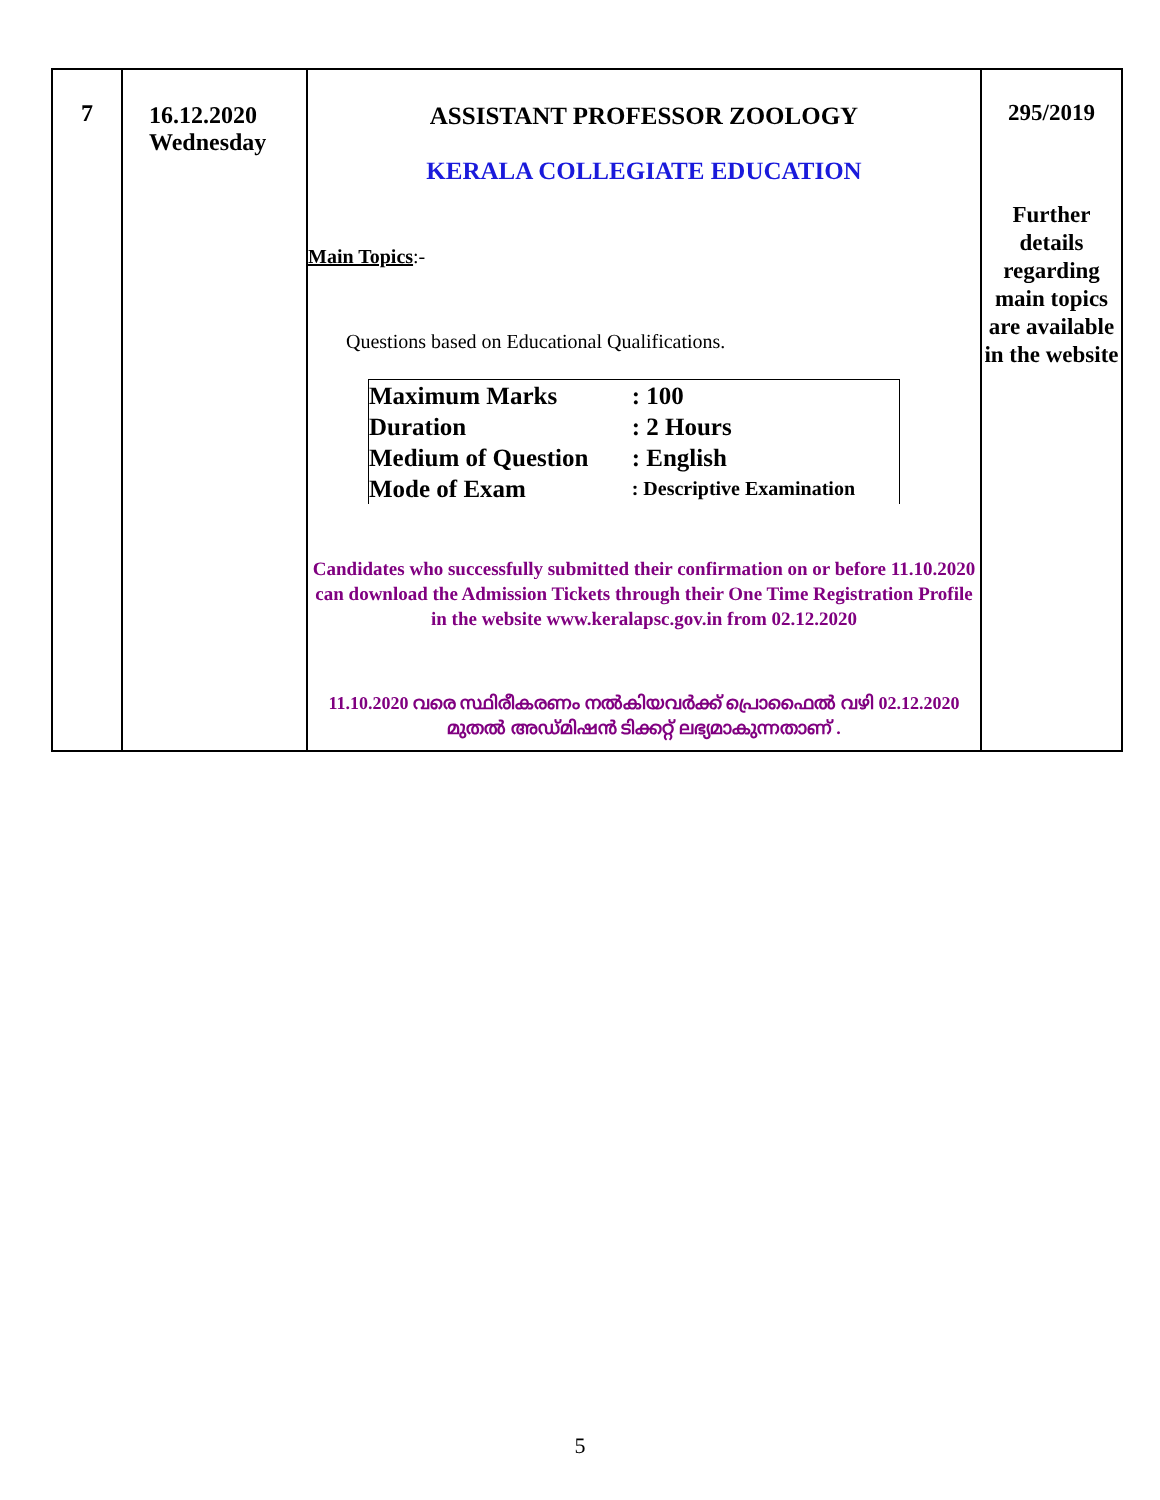| 7 | 16.12.2020 Wednesday | ASSISTANT PROFESSOR ZOOLOGY KERALA COLLEGIATE EDUCATION Main Topics :- Questions based on Educational Qualifications. / Maximum Marks / : 100 / / Duration / : 2 Hours / / Medium of Question / : English / / Mode of Exam / : Descriptive Examination / Candidates who successfully submitted their confirmation on or before 11.10.2020 can download the Admission Tickets through their One Time Registration Profile in the website www.keralapsc.gov.in from 02.12.2020 11.10.2020 വരെ സ്ഥിരീകരണം നൽകിയവർക്ക് പ്രൊഫൈൽ വഴി 02.12.2020 മുതൽ അഡ്മിഷൻ ടിക്കറ്റ് ലഭ്യമാകുന്നതാണ് . | 295/2019 Further details regarding main topics are available in the website |
5